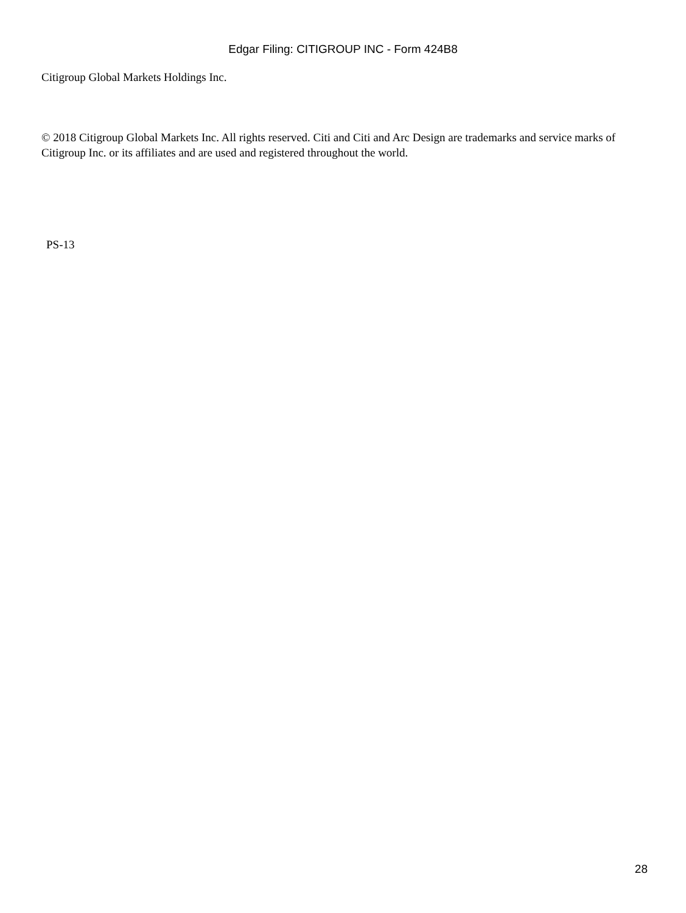Edgar Filing: CITIGROUP INC - Form 424B8
Citigroup Global Markets Holdings Inc.
© 2018 Citigroup Global Markets Inc. All rights reserved. Citi and Citi and Arc Design are trademarks and service marks of Citigroup Inc. or its affiliates and are used and registered throughout the world.
PS-13
28